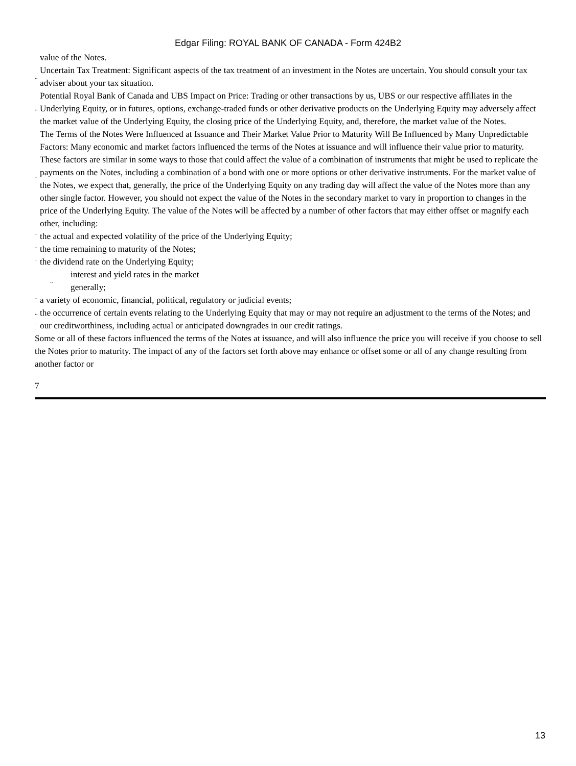Edgar Filing: ROYAL BANK OF CANADA - Form 424B2
value of the Notes.
.. Uncertain Tax Treatment: Significant aspects of the tax treatment of an investment in the Notes are uncertain. You should consult your tax adviser about your tax situation.
.. Potential Royal Bank of Canada and UBS Impact on Price: Trading or other transactions by us, UBS or our respective affiliates in the Underlying Equity, or in futures, options, exchange-traded funds or other derivative products on the Underlying Equity may adversely affect the market value of the Underlying Equity, the closing price of the Underlying Equity, and, therefore, the market value of the Notes.
¨ The Terms of the Notes Were Influenced at Issuance and Their Market Value Prior to Maturity Will Be Influenced by Many Unpredictable Factors: Many economic and market factors influenced the terms of the Notes at issuance and will influence their value prior to maturity. These factors are similar in some ways to those that could affect the value of a combination of instruments that might be used to replicate the payments on the Notes, including a combination of a bond with one or more options or other derivative instruments. For the market value of the Notes, we expect that, generally, the price of the Underlying Equity on any trading day will affect the value of the Notes more than any other single factor. However, you should not expect the value of the Notes in the secondary market to vary in proportion to changes in the price of the Underlying Equity. The value of the Notes will be affected by a number of other factors that may either offset or magnify each other, including:
¨ the actual and expected volatility of the price of the Underlying Equity;
¨ the time remaining to maturity of the Notes;
¨ the dividend rate on the Underlying Equity;
.. interest and yield rates in the market generally;
¨ a variety of economic, financial, political, regulatory or judicial events;
.. the occurrence of certain events relating to the Underlying Equity that may or may not require an adjustment to the terms of the Notes; and
¨ our creditworthiness, including actual or anticipated downgrades in our credit ratings.
Some or all of these factors influenced the terms of the Notes at issuance, and will also influence the price you will receive if you choose to sell the Notes prior to maturity. The impact of any of the factors set forth above may enhance or offset some or all of any change resulting from another factor or
7
13